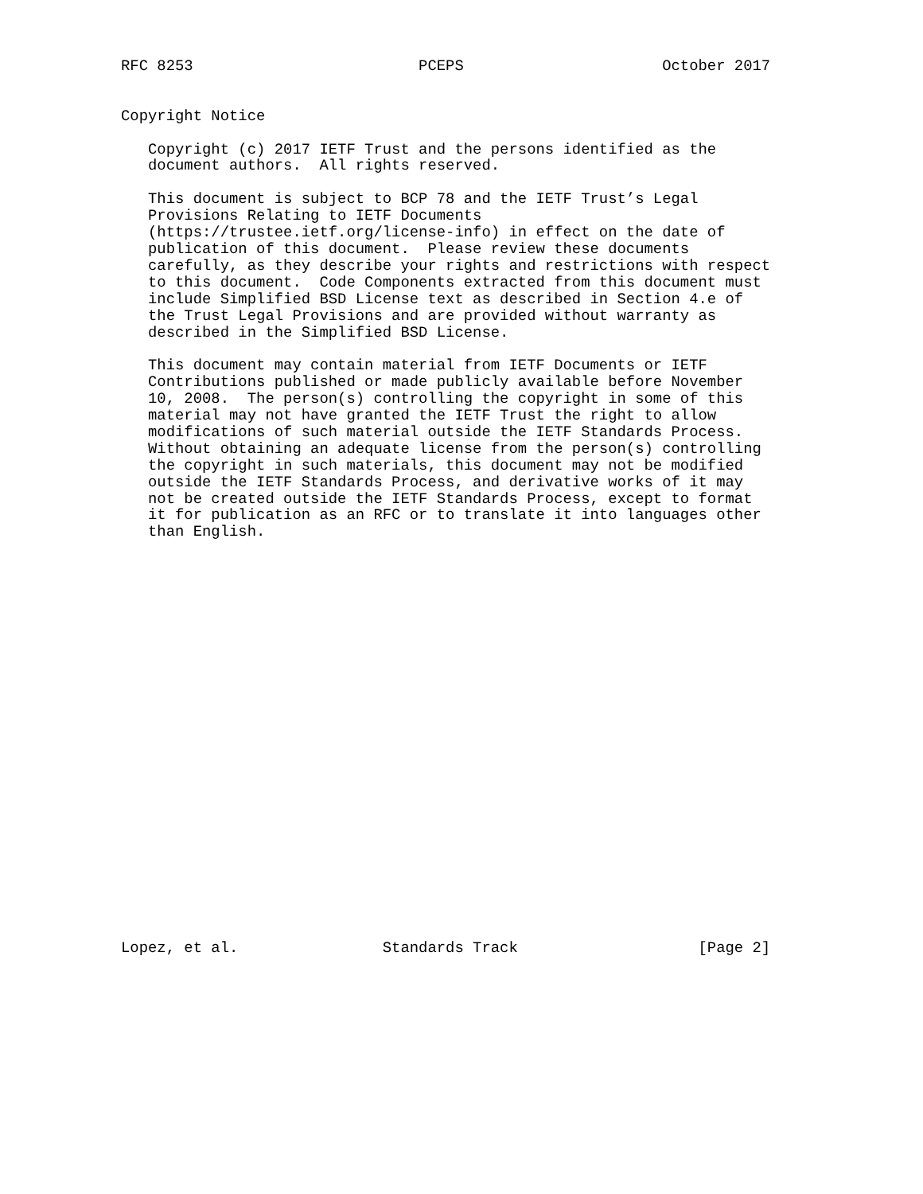RFC 8253                         PCEPS                      October 2017


Copyright Notice

   Copyright (c) 2017 IETF Trust and the persons identified as the
   document authors.  All rights reserved.

   This document is subject to BCP 78 and the IETF Trust’s Legal
   Provisions Relating to IETF Documents
   (https://trustee.ietf.org/license-info) in effect on the date of
   publication of this document.  Please review these documents
   carefully, as they describe your rights and restrictions with respect
   to this document.  Code Components extracted from this document must
   include Simplified BSD License text as described in Section 4.e of
   the Trust Legal Provisions and are provided without warranty as
   described in the Simplified BSD License.

   This document may contain material from IETF Documents or IETF
   Contributions published or made publicly available before November
   10, 2008.  The person(s) controlling the copyright in some of this
   material may not have granted the IETF Trust the right to allow
   modifications of such material outside the IETF Standards Process.
   Without obtaining an adequate license from the person(s) controlling
   the copyright in such materials, this document may not be modified
   outside the IETF Standards Process, and derivative works of it may
   not be created outside the IETF Standards Process, except to format
   it for publication as an RFC or to translate it into languages other
   than English.
























Lopez, et al.                Standards Track                    [Page 2]